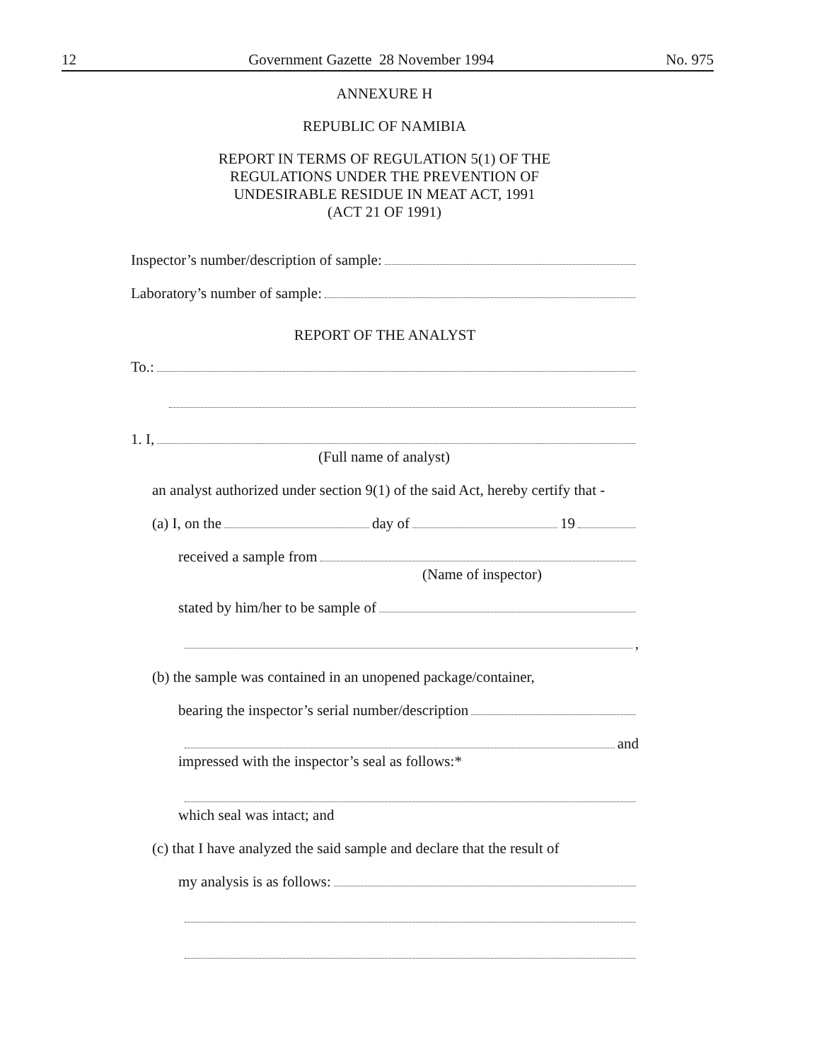12 Government Gazette 28 November 1994 No. 975
ANNEXURE H
REPUBLIC OF NAMIBIA
REPORT IN TERMS OF REGULATION 5(1) OF THE
REGULATIONS UNDER THE PREVENTION OF
UNDESIRABLE RESIDUE IN MEAT ACT, 1991
(ACT 21 OF 1991)
Inspector’s number/description of sample:
Laboratory’s number of sample:
REPORT OF THE ANALYST
To.:
1. I,
(Full name of analyst)
an analyst authorized under section 9(1) of the said Act, hereby certify that -
(a) I, on the day of 19
received a sample from
(Name of inspector)
stated by him/her to be sample of
,
(b) the sample was contained in an unopened package/container,
bearing the inspector’s serial number/description
and
impressed with the inspector’s seal as follows:*
which seal was intact; and
(c) that I have analyzed the said sample and declare that the result of
my analysis is as follows: